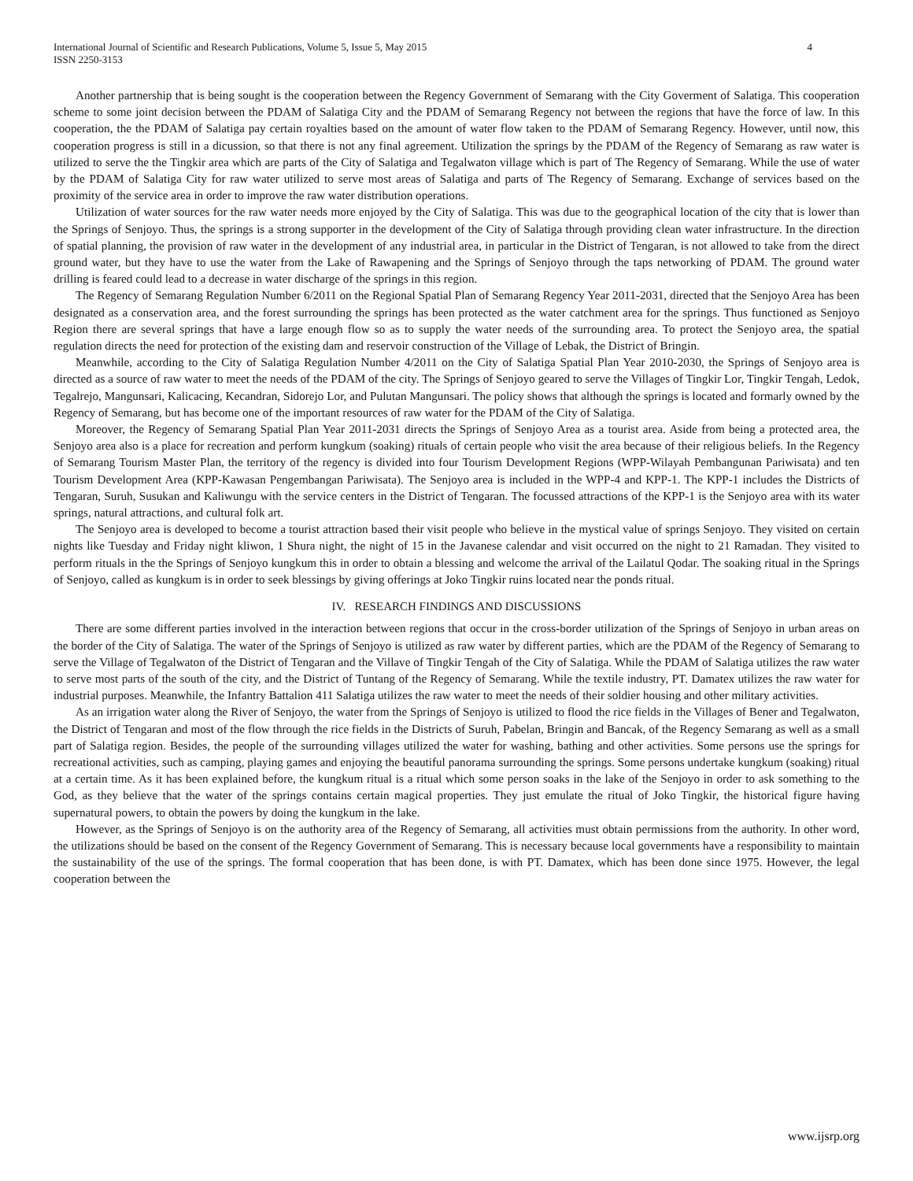International Journal of Scientific and Research Publications, Volume 5, Issue 5, May 2015
ISSN 2250-3153
4
Another partnership that is being sought is the cooperation between the Regency Government of Semarang with the City Goverment of Salatiga. This cooperation scheme to some joint decision between the PDAM of Salatiga City and the PDAM of Semarang Regency not between the regions that have the force of law. In this cooperation, the the PDAM of Salatiga pay certain royalties based on the amount of water flow taken to the PDAM of Semarang Regency. However, until now, this cooperation progress is still in a dicussion, so that there is not any final agreement. Utilization the springs by the PDAM of the Regency of Semarang as raw water is utilized to serve the the Tingkir area which are parts of the City of Salatiga and Tegalwaton village which is part of The Regency of Semarang. While the use of water by the PDAM of Salatiga City for raw water utilized to serve most areas of Salatiga and parts of The Regency of Semarang. Exchange of services based on the proximity of the service area in order to improve the raw water distribution operations.
Utilization of water sources for the raw water needs more enjoyed by the City of Salatiga. This was due to the geographical location of the city that is lower than the Springs of Senjoyo. Thus, the springs is a strong supporter in the development of the City of Salatiga through providing clean water infrastructure. In the direction of spatial planning, the provision of raw water in the development of any industrial area, in particular in the District of Tengaran, is not allowed to take from the direct ground water, but they have to use the water from the Lake of Rawapening and the Springs of Senjoyo through the taps networking of PDAM. The ground water drilling is feared could lead to a decrease in water discharge of the springs in this region.
The Regency of Semarang Regulation Number 6/2011 on the Regional Spatial Plan of Semarang Regency Year 2011-2031, directed that the Senjoyo Area has been designated as a conservation area, and the forest surrounding the springs has been protected as the water catchment area for the springs. Thus functioned as Senjoyo Region there are several springs that have a large enough flow so as to supply the water needs of the surrounding area. To protect the Senjoyo area, the spatial regulation directs the need for protection of the existing dam and reservoir construction of the Village of Lebak, the District of Bringin.
Meanwhile, according to the City of Salatiga Regulation Number 4/2011 on the City of Salatiga Spatial Plan Year 2010-2030, the Springs of Senjoyo area is directed as a source of raw water to meet the needs of the PDAM of the city. The Springs of Senjoyo geared to serve the Villages of Tingkir Lor, Tingkir Tengah, Ledok, Tegalrejo, Mangunsari, Kalicacing, Kecandran, Sidorejo Lor, and Pulutan Mangunsari. The policy shows that although the springs is located and formarly owned by the Regency of Semarang, but has become one of the important resources of raw water for the PDAM of the City of Salatiga.
Moreover, the Regency of Semarang Spatial Plan Year 2011-2031 directs the Springs of Senjoyo Area as a tourist area. Aside from being a protected area, the Senjoyo area also is a place for recreation and perform kungkum (soaking) rituals of certain people who visit the area because of their religious beliefs. In the Regency of Semarang Tourism Master Plan, the territory of the regency is divided into four Tourism Development Regions (WPP-Wilayah Pembangunan Pariwisata) and ten Tourism Development Area (KPP-Kawasan Pengembangan Pariwisata). The Senjoyo area is included in the WPP-4 and KPP-1. The KPP-1 includes the Districts of Tengaran, Suruh, Susukan and Kaliwungu with the service centers in the District of Tengaran. The focussed attractions of the KPP-1 is the Senjoyo area with its water springs, natural attractions, and cultural folk art.
The Senjoyo area is developed to become a tourist attraction based their visit people who believe in the mystical value of springs Senjoyo. They visited on certain nights like Tuesday and Friday night kliwon, 1 Shura night, the night of 15 in the Javanese calendar and visit occurred on the night to 21 Ramadan. They visited to perform rituals in the the Springs of Senjoyo kungkum this in order to obtain a blessing and welcome the arrival of the Lailatul Qodar. The soaking ritual in the Springs of Senjoyo, called as kungkum is in order to seek blessings by giving offerings at Joko Tingkir ruins located near the ponds ritual.
IV. RESEARCH FINDINGS AND DISCUSSIONS
There are some different parties involved in the interaction between regions that occur in the cross-border utilization of the Springs of Senjoyo in urban areas on the border of the City of Salatiga. The water of the Springs of Senjoyo is utilized as raw water by different parties, which are the PDAM of the Regency of Semarang to serve the Village of Tegalwaton of the District of Tengaran and the Villave of Tingkir Tengah of the City of Salatiga. While the PDAM of Salatiga utilizes the raw water to serve most parts of the south of the city, and the District of Tuntang of the Regency of Semarang. While the textile industry, PT. Damatex utilizes the raw water for industrial purposes. Meanwhile, the Infantry Battalion 411 Salatiga utilizes the raw water to meet the needs of their soldier housing and other military activities.
As an irrigation water along the River of Senjoyo, the water from the Springs of Senjoyo is utilized to flood the rice fields in the Villages of Bener and Tegalwaton, the District of Tengaran and most of the flow through the rice fields in the Districts of Suruh, Pabelan, Bringin and Bancak, of the Regency Semarang as well as a small part of Salatiga region. Besides, the people of the surrounding villages utilized the water for washing, bathing and other activities. Some persons use the springs for recreational activities, such as camping, playing games and enjoying the beautiful panorama surrounding the springs. Some persons undertake kungkum (soaking) ritual at a certain time. As it has been explained before, the kungkum ritual is a ritual which some person soaks in the lake of the Senjoyo in order to ask something to the God, as they believe that the water of the springs contains certain magical properties. They just emulate the ritual of Joko Tingkir, the historical figure having supernatural powers, to obtain the powers by doing the kungkum in the lake.
However, as the Springs of Senjoyo is on the authority area of the Regency of Semarang, all activities must obtain permissions from the authority. In other word, the utilizations should be based on the consent of the Regency Government of Semarang. This is necessary because local governments have a responsibility to maintain the sustainability of the use of the springs. The formal cooperation that has been done, is with PT. Damatex, which has been done since 1975. However, the legal cooperation between the
www.ijsrp.org